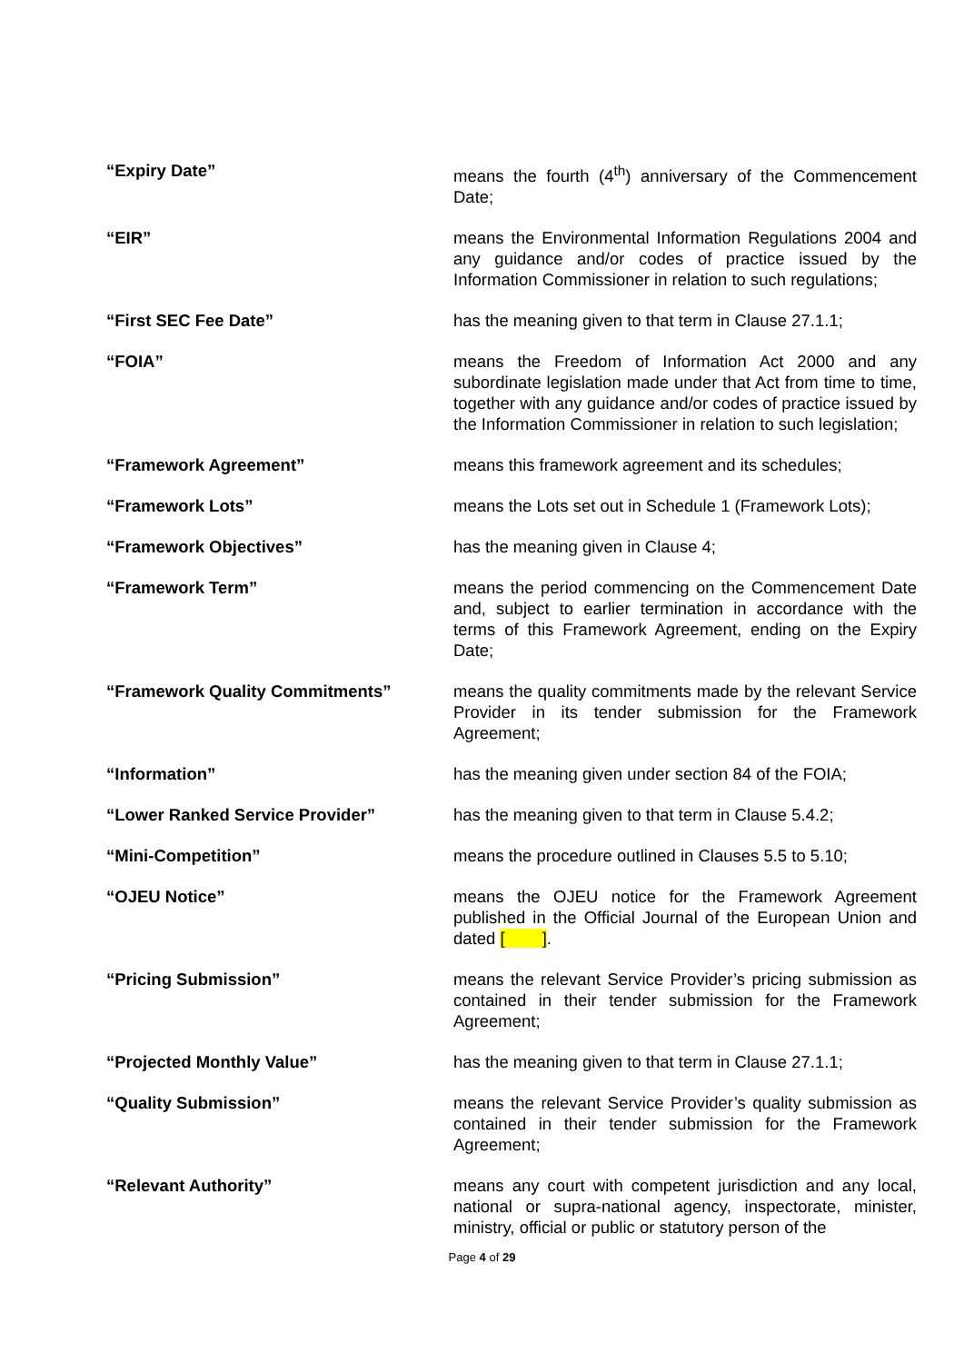“Expiry Date” means the fourth (4<sup>th</sup>) anniversary of the Commencement Date;
“EIR” means the Environmental Information Regulations 2004 and any guidance and/or codes of practice issued by the Information Commissioner in relation to such regulations;
“First SEC Fee Date” has the meaning given to that term in Clause 27.1.1;
“FOIA” means the Freedom of Information Act 2000 and any subordinate legislation made under that Act from time to time, together with any guidance and/or codes of practice issued by the Information Commissioner in relation to such legislation;
“Framework Agreement” means this framework agreement and its schedules;
“Framework Lots” means the Lots set out in Schedule 1 (Framework Lots);
“Framework Objectives” has the meaning given in Clause 4;
“Framework Term” means the period commencing on the Commencement Date and, subject to earlier termination in accordance with the terms of this Framework Agreement, ending on the Expiry Date;
“Framework Quality Commitments” means the quality commitments made by the relevant Service Provider in its tender submission for the Framework Agreement;
“Information” has the meaning given under section 84 of the FOIA;
“Lower Ranked Service Provider” has the meaning given to that term in Clause 5.4.2;
“Mini-Competition” means the procedure outlined in Clauses 5.5 to 5.10;
“OJEU Notice” means the OJEU notice for the Framework Agreement published in the Official Journal of the European Union and dated [ ].
“Pricing Submission” means the relevant Service Provider’s pricing submission as contained in their tender submission for the Framework Agreement;
“Projected Monthly Value” has the meaning given to that term in Clause 27.1.1;
“Quality Submission” means the relevant Service Provider’s quality submission as contained in their tender submission for the Framework Agreement;
“Relevant Authority” means any court with competent jurisdiction and any local, national or supra-national agency, inspectorate, minister, ministry, official or public or statutory person of the
Page 4 of 29